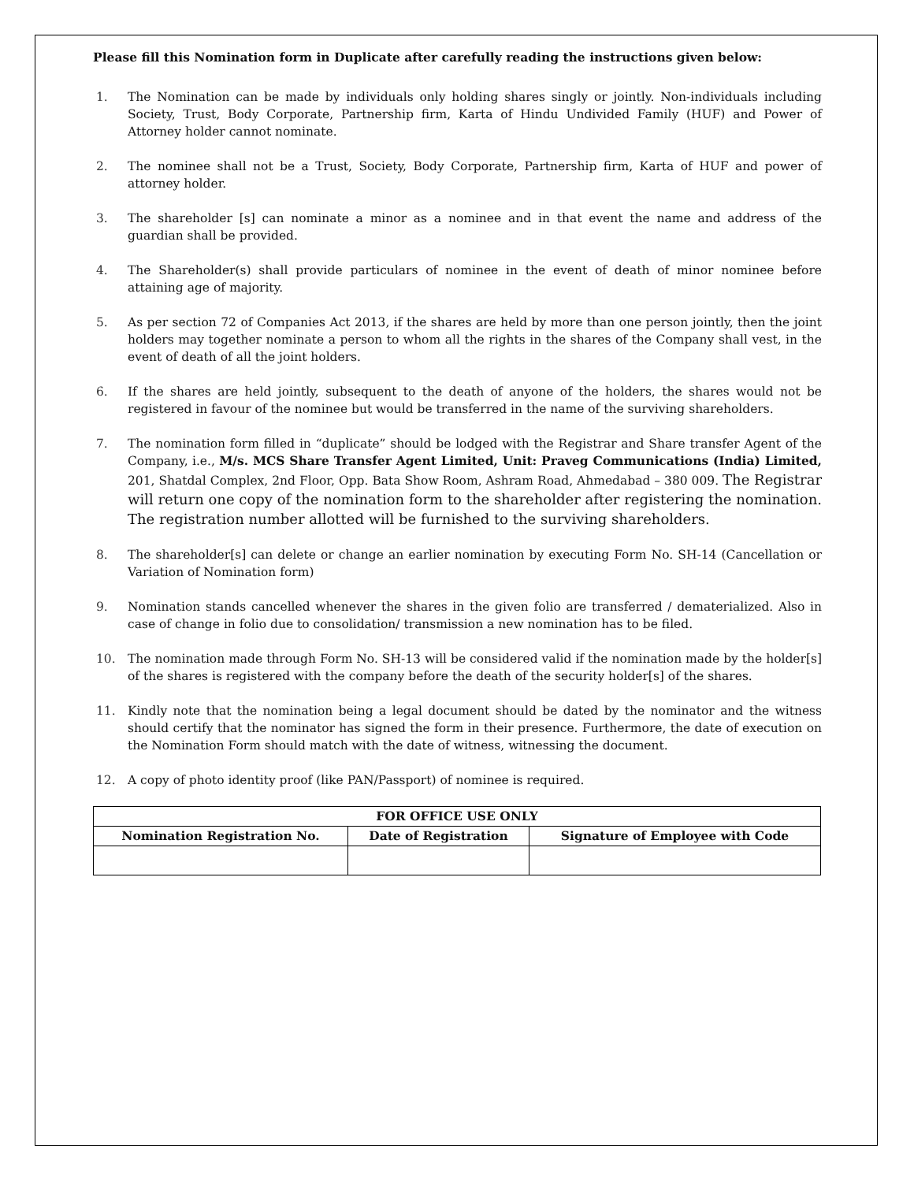Please fill this Nomination form in Duplicate after carefully reading the instructions given below:
1. The Nomination can be made by individuals only holding shares singly or jointly. Non-individuals including Society, Trust, Body Corporate, Partnership firm, Karta of Hindu Undivided Family (HUF) and Power of Attorney holder cannot nominate.
2. The nominee shall not be a Trust, Society, Body Corporate, Partnership firm, Karta of HUF and power of attorney holder.
3. The shareholder [s] can nominate a minor as a nominee and in that event the name and address of the guardian shall be provided.
4. The Shareholder(s) shall provide particulars of nominee in the event of death of minor nominee before attaining age of majority.
5. As per section 72 of Companies Act 2013, if the shares are held by more than one person jointly, then the joint holders may together nominate a person to whom all the rights in the shares of the Company shall vest, in the event of death of all the joint holders.
6. If the shares are held jointly, subsequent to the death of anyone of the holders, the shares would not be registered in favour of the nominee but would be transferred in the name of the surviving shareholders.
7. The nomination form filled in “duplicate” should be lodged with the Registrar and Share transfer Agent of the Company, i.e., M/s. MCS Share Transfer Agent Limited, Unit: Praveg Communications (India) Limited, 201, Shatdal Complex, 2nd Floor, Opp. Bata Show Room, Ashram Road, Ahmedabad – 380 009. The Registrar will return one copy of the nomination form to the shareholder after registering the nomination. The registration number allotted will be furnished to the surviving shareholders.
8. The shareholder[s] can delete or change an earlier nomination by executing Form No. SH-14 (Cancellation or Variation of Nomination form)
9. Nomination stands cancelled whenever the shares in the given folio are transferred / dematerialized. Also in case of change in folio due to consolidation/ transmission a new nomination has to be filed.
10. The nomination made through Form No. SH-13 will be considered valid if the nomination made by the holder[s] of the shares is registered with the company before the death of the security holder[s] of the shares.
11. Kindly note that the nomination being a legal document should be dated by the nominator and the witness should certify that the nominator has signed the form in their presence. Furthermore, the date of execution on the Nomination Form should match with the date of witness, witnessing the document.
12. A copy of photo identity proof (like PAN/Passport) of nominee is required.
| FOR OFFICE USE ONLY | | |
| --- | --- | --- |
| Nomination Registration No. | Date of Registration | Signature of Employee with Code |